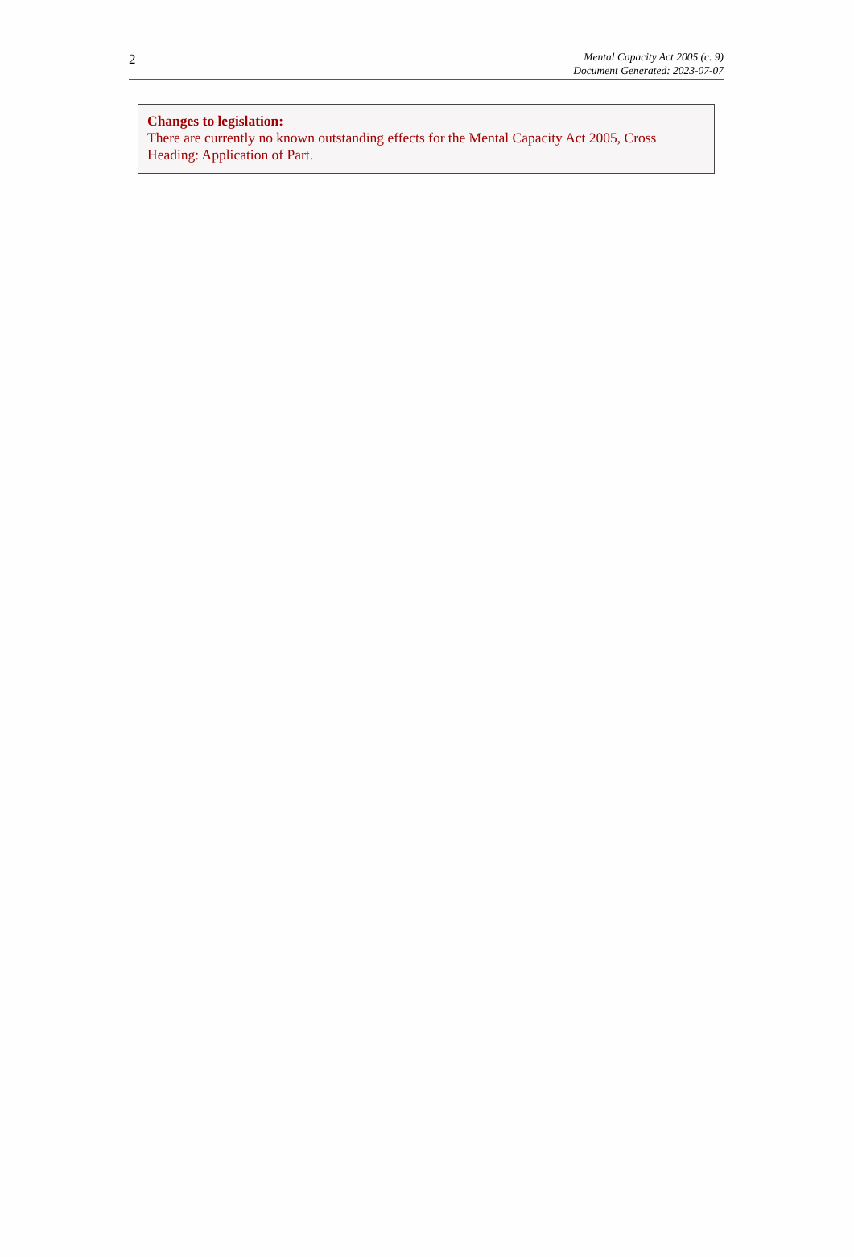2
Mental Capacity Act 2005 (c. 9)
Document Generated: 2023-07-07
Changes to legislation:
There are currently no known outstanding effects for the Mental Capacity Act 2005, Cross Heading: Application of Part.